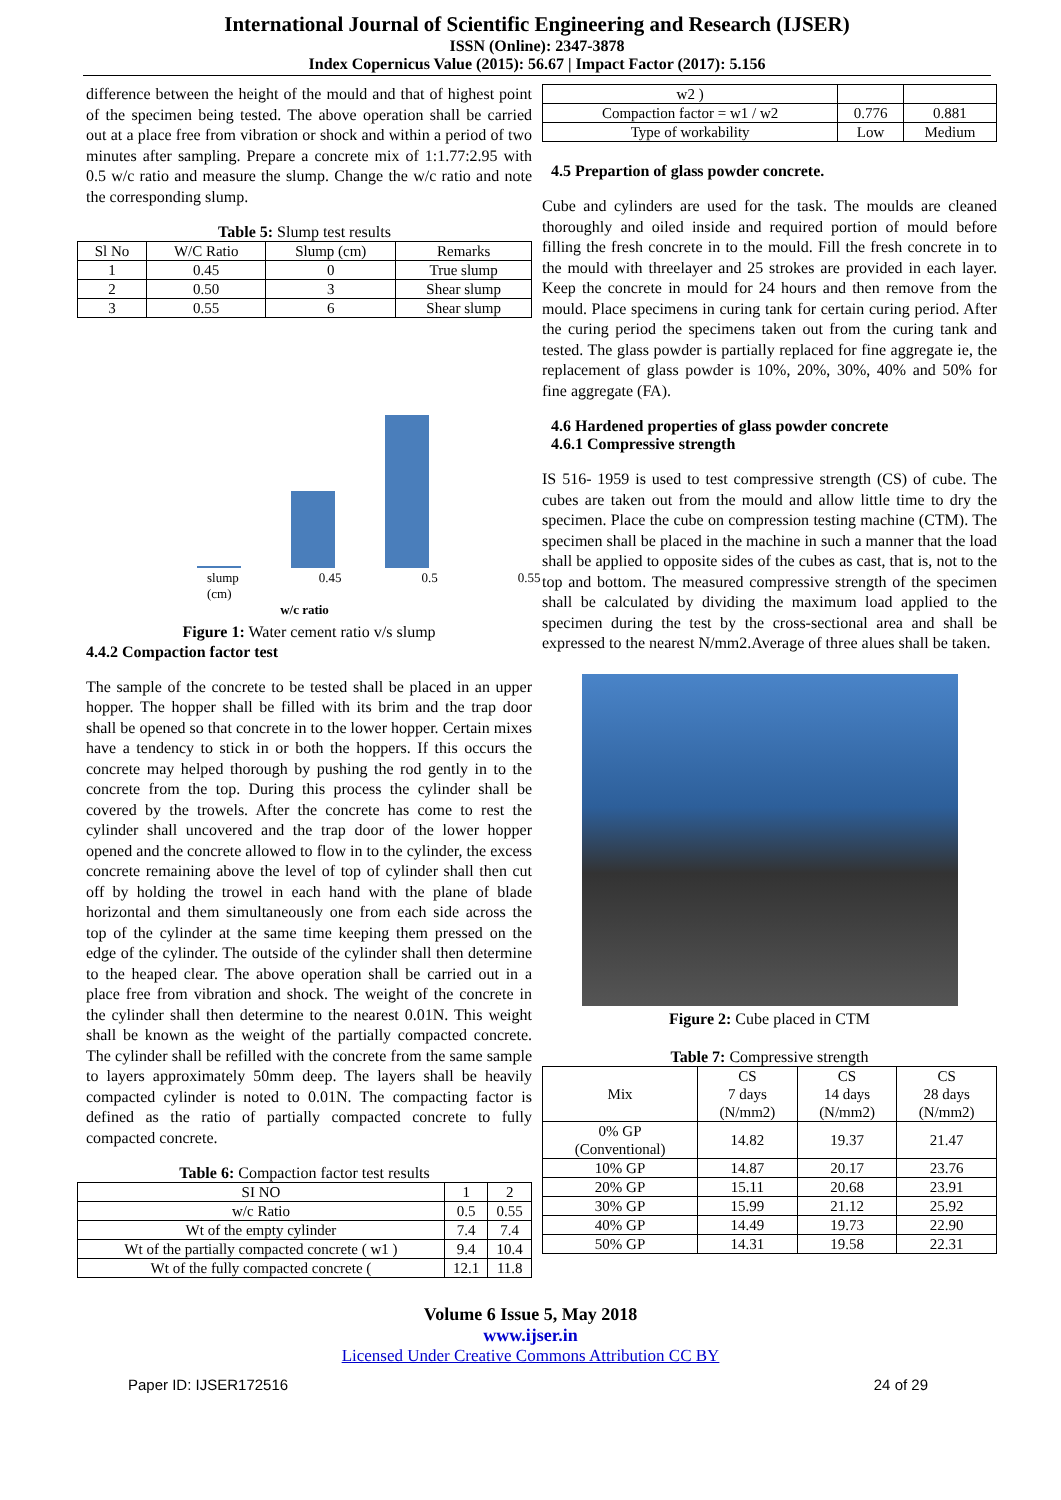International Journal of Scientific Engineering and Research (IJSER)
ISSN (Online): 2347-3878
Index Copernicus Value (2015): 56.67 | Impact Factor (2017): 5.156
difference between the height of the mould and that of highest point of the specimen being tested. The above operation shall be carried out at a place free from vibration or shock and within a period of two minutes after sampling. Prepare a concrete mix of 1:1.77:2.95 with 0.5 w/c ratio and measure the slump. Change the w/c ratio and note the corresponding slump.
Table 5: Slump test results
| Sl No | W/C Ratio | Slump (cm) | Remarks |
| 1 | 0.45 | 0 | True slump |
| 2 | 0.50 | 3 | Shear slump |
| 3 | 0.55 | 6 | Shear slump |
slump (cm) 0.45 0.5 0.55
w/c ratio
Figure 1: Water cement ratio v/s slump
4.4.2 Compaction factor test
The sample of the concrete to be tested shall be placed in an upper hopper. The hopper shall be filled with its brim and the trap door shall be opened so that concrete in to the lower hopper. Certain mixes have a tendency to stick in or both the hoppers. If this occurs the concrete may helped thorough by pushing the rod gently in to the concrete from the top. During this process the cylinder shall be covered by the trowels. After the concrete has come to rest the cylinder shall uncovered and the trap door of the lower hopper opened and the concrete allowed to flow in to the cylinder, the excess concrete remaining above the level of top of cylinder shall then cut off by holding the trowel in each hand with the plane of blade horizontal and them simultaneously one from each side across the top of the cylinder at the same time keeping them pressed on the edge of the cylinder. The outside of the cylinder shall then determine to the heaped clear. The above operation shall be carried out in a place free from vibration and shock. The weight of the concrete in the cylinder shall then determine to the nearest 0.01N. This weight shall be known as the weight of the partially compacted concrete. The cylinder shall be refilled with the concrete from the same sample to layers approximately 50mm deep. The layers shall be heavily compacted cylinder is noted to 0.01N. The compacting factor is defined as the ratio of partially compacted concrete to fully compacted concrete.
Table 6: Compaction factor test results
| SI NO | 1 | 2 |
| w/c Ratio | 0.5 | 0.55 |
| Wt of the empty cylinder | 7.4 | 7.4 |
| Wt of the partially compacted concrete ( w1 ) | 9.4 | 10.4 |
| Wt of the fully compacted concrete ( | 12.1 | 11.8 |
| w2 ) | | |
| Compaction factor = w1 / w2 | 0.776 | 0.881 |
| Type of workability | Low | Medium |
4.5 Prepartion of glass powder concrete.
Cube and cylinders are used for the task. The moulds are cleaned thoroughly and oiled inside and required portion of mould before filling the fresh concrete in to the mould. Fill the fresh concrete in to the mould with threelayer and 25 strokes are provided in each layer. Keep the concrete in mould for 24 hours and then remove from the mould. Place specimens in curing tank for certain curing period. After the curing period the specimens taken out from the curing tank and tested. The glass powder is partially replaced for fine aggregate ie, the replacement of glass powder is 10%, 20%, 30%, 40% and 50% for fine aggregate (FA).
4.6 Hardened properties of glass powder concrete
4.6.1 Compressive strength
IS 516- 1959 is used to test compressive strength (CS) of cube. The cubes are taken out from the mould and allow little time to dry the specimen. Place the cube on compression testing machine (CTM). The specimen shall be placed in the machine in such a manner that the load shall be applied to opposite sides of the cubes as cast, that is, not to the top and bottom. The measured compressive strength of the specimen shall be calculated by dividing the maximum load applied to the specimen during the test by the cross-sectional area and shall be expressed to the nearest N/mm2.Average of three alues shall be taken.
Figure 2: Cube placed in CTM
Table 7: Compressive strength
| Mix | CS 7 days (N/mm2) | CS 14 days (N/mm2) | CS 28 days (N/mm2) |
| 0% GP (Conventional) | 14.82 | 19.37 | 21.47 |
| 10% GP | 14.87 | 20.17 | 23.76 |
| 20% GP | 15.11 | 20.68 | 23.91 |
| 30% GP | 15.99 | 21.12 | 25.92 |
| 40% GP | 14.49 | 19.73 | 22.90 |
| 50% GP | 14.31 | 19.58 | 22.31 |
Volume 6 Issue 5, May 2018
www.ijser.in
Licensed Under Creative Commons Attribution CC BY
Paper ID: IJSER172516 24 of 29